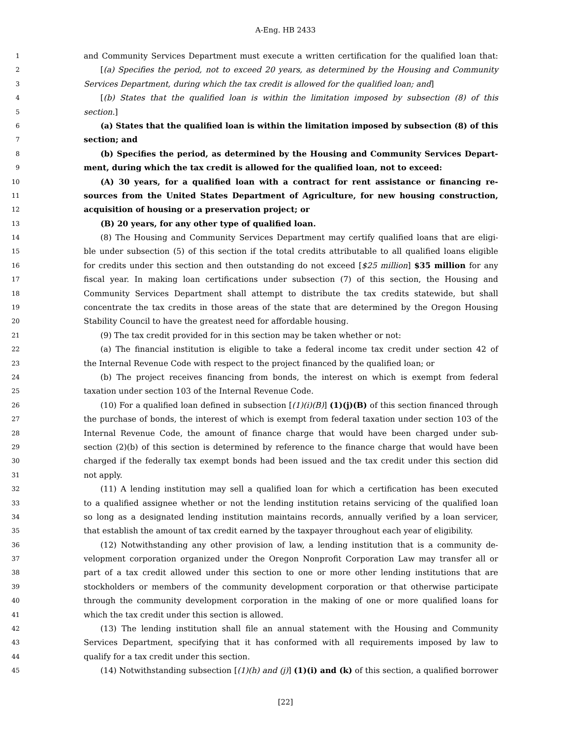A-Eng. HB 2433
1 and Community Services Department must execute a written certification for the qualified loan that:
2 [(a) Specifies the period, not to exceed 20 years, as determined by the Housing and Community
3 Services Department, during which the tax credit is allowed for the qualified loan; and]
4 [(b) States that the qualified loan is within the limitation imposed by subsection (8) of this
5 section.]
6 (a) States that the qualified loan is within the limitation imposed by subsection (8) of this
7 section; and
8 (b) Specifies the period, as determined by the Housing and Community Services Depart-
9 ment, during which the tax credit is allowed for the qualified loan, not to exceed:
10 (A) 30 years, for a qualified loan with a contract for rent assistance or financing re-
11 sources from the United States Department of Agriculture, for new housing construction,
12 acquisition of housing or a preservation project; or
13 (B) 20 years, for any other type of qualified loan.
14 (8) The Housing and Community Services Department may certify qualified loans that are eligi-
15 ble under subsection (5) of this section if the total credits attributable to all qualified loans eligible
16 for credits under this section and then outstanding do not exceed [$25 million] $35 million for any
17 fiscal year. In making loan certifications under subsection (7) of this section, the Housing and
18 Community Services Department shall attempt to distribute the tax credits statewide, but shall
19 concentrate the tax credits in those areas of the state that are determined by the Oregon Housing
20 Stability Council to have the greatest need for affordable housing.
21 (9) The tax credit provided for in this section may be taken whether or not:
22 (a) The financial institution is eligible to take a federal income tax credit under section 42 of
23 the Internal Revenue Code with respect to the project financed by the qualified loan; or
24 (b) The project receives financing from bonds, the interest on which is exempt from federal
25 taxation under section 103 of the Internal Revenue Code.
26 (10) For a qualified loan defined in subsection [(1)(i)(B)] (1)(j)(B) of this section financed through
27 the purchase of bonds, the interest of which is exempt from federal taxation under section 103 of the
28 Internal Revenue Code, the amount of finance charge that would have been charged under sub-
29 section (2)(b) of this section is determined by reference to the finance charge that would have been
30 charged if the federally tax exempt bonds had been issued and the tax credit under this section did
31 not apply.
32 (11) A lending institution may sell a qualified loan for which a certification has been executed
33 to a qualified assignee whether or not the lending institution retains servicing of the qualified loan
34 so long as a designated lending institution maintains records, annually verified by a loan servicer,
35 that establish the amount of tax credit earned by the taxpayer throughout each year of eligibility.
36 (12) Notwithstanding any other provision of law, a lending institution that is a community de-
37 velopment corporation organized under the Oregon Nonprofit Corporation Law may transfer all or
38 part of a tax credit allowed under this section to one or more other lending institutions that are
39 stockholders or members of the community development corporation or that otherwise participate
40 through the community development corporation in the making of one or more qualified loans for
41 which the tax credit under this section is allowed.
42 (13) The lending institution shall file an annual statement with the Housing and Community
43 Services Department, specifying that it has conformed with all requirements imposed by law to
44 qualify for a tax credit under this section.
45 (14) Notwithstanding subsection [(1)(h) and (j)] (1)(i) and (k) of this section, a qualified borrower
[22]